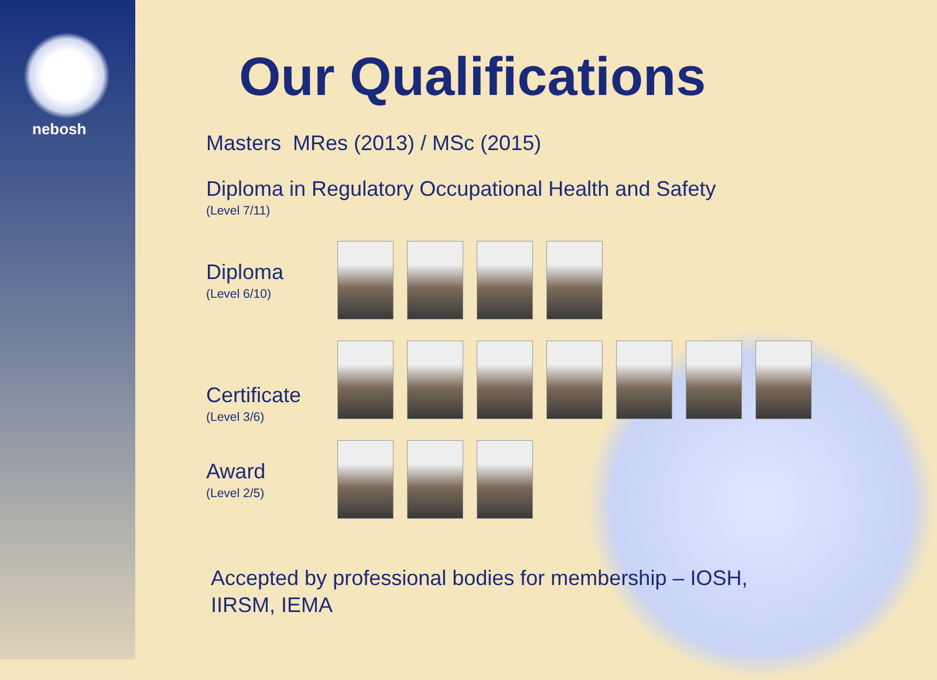nebosh
Our Qualifications
Masters MRes (2013) / MSc (2015)
Diploma in Regulatory Occupational Health and Safety
(Level 7/11)
Diploma
(Level 6/10)
Certificate
(Level 3/6)
Award
(Level 2/5)
Accepted by professional bodies for membership – IOSH,
IIRSM, IEMA